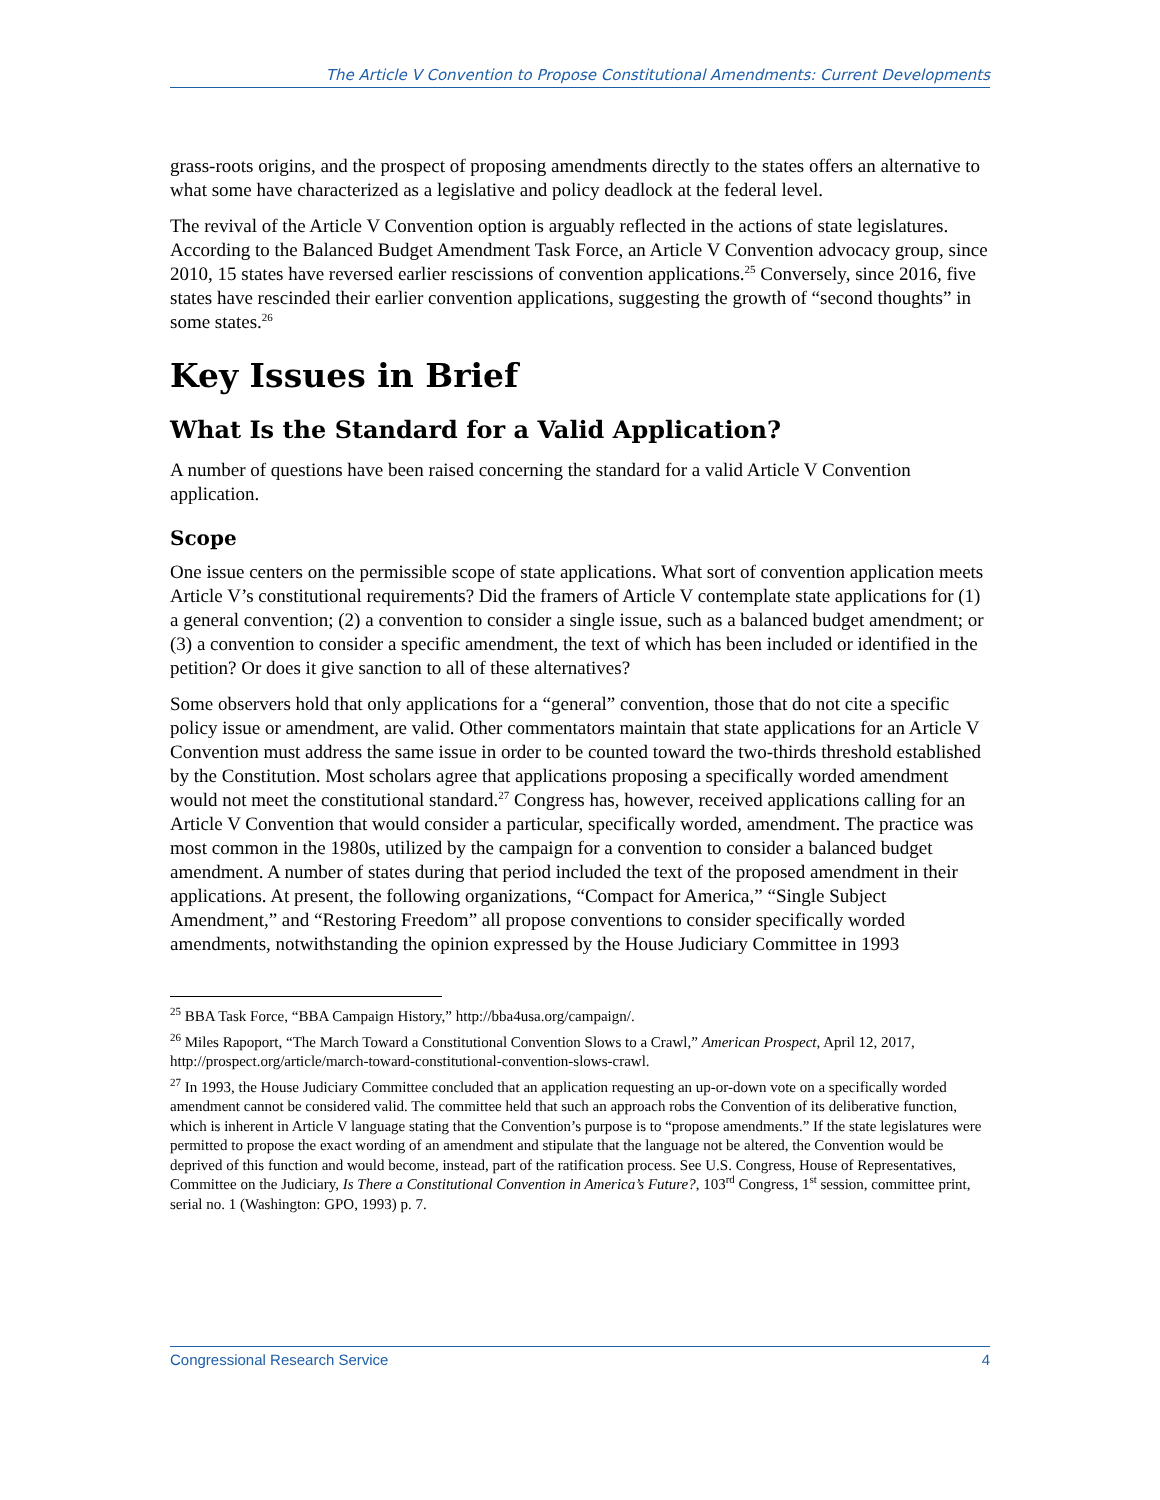The Article V Convention to Propose Constitutional Amendments: Current Developments
grass-roots origins, and the prospect of proposing amendments directly to the states offers an alternative to what some have characterized as a legislative and policy deadlock at the federal level.
The revival of the Article V Convention option is arguably reflected in the actions of state legislatures. According to the Balanced Budget Amendment Task Force, an Article V Convention advocacy group, since 2010, 15 states have reversed earlier rescissions of convention applications.<sup>25</sup> Conversely, since 2016, five states have rescinded their earlier convention applications, suggesting the growth of “second thoughts” in some states.<sup>26</sup>
Key Issues in Brief
What Is the Standard for a Valid Application?
A number of questions have been raised concerning the standard for a valid Article V Convention application.
Scope
One issue centers on the permissible scope of state applications. What sort of convention application meets Article V’s constitutional requirements? Did the framers of Article V contemplate state applications for (1) a general convention; (2) a convention to consider a single issue, such as a balanced budget amendment; or (3) a convention to consider a specific amendment, the text of which has been included or identified in the petition? Or does it give sanction to all of these alternatives?
Some observers hold that only applications for a “general” convention, those that do not cite a specific policy issue or amendment, are valid. Other commentators maintain that state applications for an Article V Convention must address the same issue in order to be counted toward the two-thirds threshold established by the Constitution. Most scholars agree that applications proposing a specifically worded amendment would not meet the constitutional standard.<sup>27</sup> Congress has, however, received applications calling for an Article V Convention that would consider a particular, specifically worded, amendment. The practice was most common in the 1980s, utilized by the campaign for a convention to consider a balanced budget amendment. A number of states during that period included the text of the proposed amendment in their applications. At present, the following organizations, “Compact for America,” “Single Subject Amendment,” and “Restoring Freedom” all propose conventions to consider specifically worded amendments, notwithstanding the opinion expressed by the House Judiciary Committee in 1993
<sup>25</sup> BBA Task Force, “BBA Campaign History,” http://bba4usa.org/campaign/.
<sup>26</sup> Miles Rapoport, “The March Toward a Constitutional Convention Slows to a Crawl,” American Prospect, April 12, 2017, http://prospect.org/article/march-toward-constitutional-convention-slows-crawl.
<sup>27</sup> In 1993, the House Judiciary Committee concluded that an application requesting an up-or-down vote on a specifically worded amendment cannot be considered valid. The committee held that such an approach robs the Convention of its deliberative function, which is inherent in Article V language stating that the Convention’s purpose is to “propose amendments.” If the state legislatures were permitted to propose the exact wording of an amendment and stipulate that the language not be altered, the Convention would be deprived of this function and would become, instead, part of the ratification process. See U.S. Congress, House of Representatives, Committee on the Judiciary, Is There a Constitutional Convention in America’s Future?, 103<sup>rd</sup> Congress, 1<sup>st</sup> session, committee print, serial no. 1 (Washington: GPO, 1993) p. 7.
Congressional Research Service 4